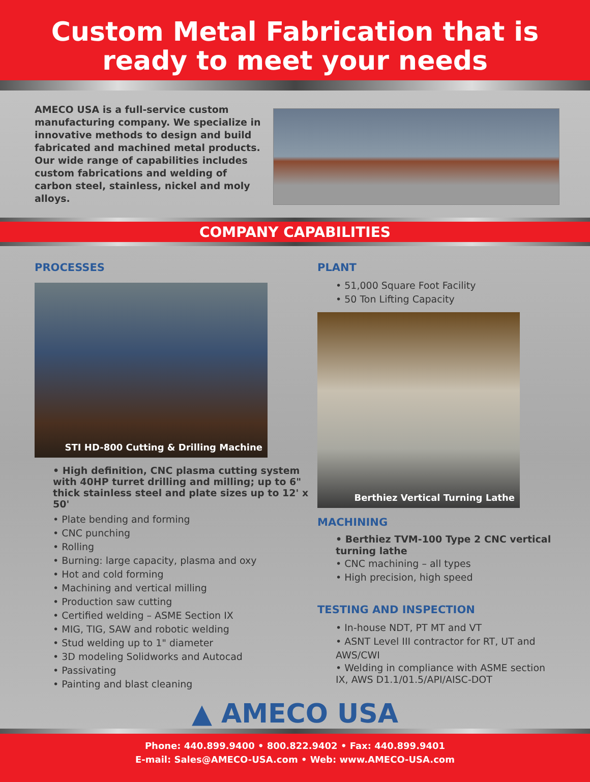Custom Metal Fabrication that is
ready to meet your needs
AMECO USA is a full-service custom manufacturing company. We specialize in innovative methods to design and build fabricated and machined metal products. Our wide range of capabilities includes custom fabrications and welding of carbon steel, stainless, nickel and moly alloys.
COMPANY CAPABILITIES
PROCESSES
STI HD-800 Cutting & Drilling Machine
• High definition, CNC plasma cutting system with 40HP turret drilling and milling; up to 6" thick stainless steel and plate sizes up to 12' x 50'
• Plate bending and forming
• CNC punching
• Rolling
• Burning: large capacity, plasma and oxy
• Hot and cold forming
• Machining and vertical milling
• Production saw cutting
• Certified welding – ASME Section IX
• MIG, TIG, SAW and robotic welding
• Stud welding up to 1" diameter
• 3D modeling Solidworks and Autocad
• Passivating
• Painting and blast cleaning
PLANT
• 51,000 Square Foot Facility
• 50 Ton Lifting Capacity
Berthiez Vertical Turning Lathe
MACHINING
• Berthiez TVM-100 Type 2 CNC vertical turning lathe
• CNC machining – all types
• High precision, high speed
TESTING AND INSPECTION
• In-house NDT, PT MT and VT
• ASNT Level III contractor for RT, UT and AWS/CWI
• Welding in compliance with ASME section IX, AWS D1.1/01.5/API/AISC-DOT
▲ AMECO USA
Phone: 440.899.9400 • 800.822.9402 • Fax: 440.899.9401
E-mail: Sales@AMECO-USA.com • Web: www.AMECO-USA.com